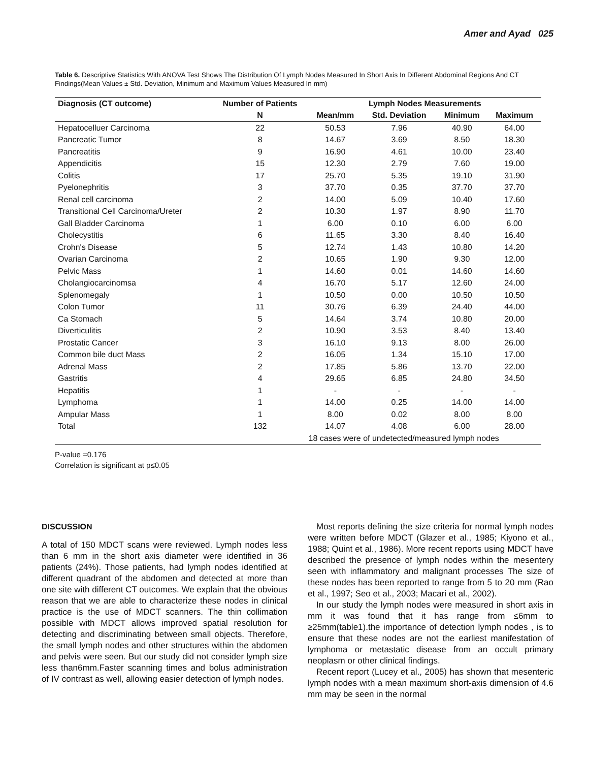Amer and Ayad 025
Table 6. Descriptive Statistics With ANOVA Test Shows The Distribution Of Lymph Nodes Measured In Short Axis In Different Abdominal Regions And CT Findings(Mean Values ± Std. Deviation, Minimum and Maximum Values Measured In mm)
| Diagnosis (CT outcome) | Number of Patients | Lymph Nodes Measurements | | | |
| --- | --- | --- | --- | --- | --- |
| | N | Mean/mm | Std. Deviation | Minimum | Maximum |
| Hepatocelluer Carcinoma | 22 | 50.53 | 7.96 | 40.90 | 64.00 |
| Pancreatic Tumor | 8 | 14.67 | 3.69 | 8.50 | 18.30 |
| Pancreatitis | 9 | 16.90 | 4.61 | 10.00 | 23.40 |
| Appendicitis | 15 | 12.30 | 2.79 | 7.60 | 19.00 |
| Colitis | 17 | 25.70 | 5.35 | 19.10 | 31.90 |
| Pyelonephritis | 3 | 37.70 | 0.35 | 37.70 | 37.70 |
| Renal cell carcinoma | 2 | 14.00 | 5.09 | 10.40 | 17.60 |
| Transitional Cell Carcinoma/Ureter | 2 | 10.30 | 1.97 | 8.90 | 11.70 |
| Gall Bladder Carcinoma | 1 | 6.00 | 0.10 | 6.00 | 6.00 |
| Cholecystitis | 6 | 11.65 | 3.30 | 8.40 | 16.40 |
| Crohn's Disease | 5 | 12.74 | 1.43 | 10.80 | 14.20 |
| Ovarian Carcinoma | 2 | 10.65 | 1.90 | 9.30 | 12.00 |
| Pelvic Mass | 1 | 14.60 | 0.01 | 14.60 | 14.60 |
| Cholangiocarcinomsa | 4 | 16.70 | 5.17 | 12.60 | 24.00 |
| Splenomegaly | 1 | 10.50 | 0.00 | 10.50 | 10.50 |
| Colon Tumor | 11 | 30.76 | 6.39 | 24.40 | 44.00 |
| Ca Stomach | 5 | 14.64 | 3.74 | 10.80 | 20.00 |
| Diverticulitis | 2 | 10.90 | 3.53 | 8.40 | 13.40 |
| Prostatic Cancer | 3 | 16.10 | 9.13 | 8.00 | 26.00 |
| Common bile duct Mass | 2 | 16.05 | 1.34 | 15.10 | 17.00 |
| Adrenal Mass | 2 | 17.85 | 5.86 | 13.70 | 22.00 |
| Gastritis | 4 | 29.65 | 6.85 | 24.80 | 34.50 |
| Hepatitis | 1 | - | - | - | - |
| Lymphoma | 1 | 14.00 | 0.25 | 14.00 | 14.00 |
| Ampular Mass | 1 | 8.00 | 0.02 | 8.00 | 8.00 |
| Total | 132 | 14.07 | 4.08 | 6.00 | 28.00 |
| | | 18 cases were of undetected/measured lymph nodes | | | |
P-value =0.176
Correlation is significant at p≤0.05
DISCUSSION
A total of 150 MDCT scans were reviewed. Lymph nodes less than 6 mm in the short axis diameter were identified in 36 patients (24%). Those patients, had lymph nodes identified at different quadrant of the abdomen and detected at more than one site with different CT outcomes. We explain that the obvious reason that we are able to characterize these nodes in clinical practice is the use of MDCT scanners. The thin collimation possible with MDCT allows improved spatial resolution for detecting and discriminating between small objects. Therefore, the small lymph nodes and other structures within the abdomen and pelvis were seen. But our study did not consider lymph size less than6mm.Faster scanning times and bolus administration of IV contrast as well, allowing easier detection of lymph nodes.
Most reports defining the size criteria for normal lymph nodes were written before MDCT (Glazer et al., 1985; Kiyono et al., 1988; Quint et al., 1986). More recent reports using MDCT have described the presence of lymph nodes within the mesentery seen with inflammatory and malignant processes The size of these nodes has been reported to range from 5 to 20 mm (Rao et al., 1997; Seo et al., 2003; Macari et al., 2002).
In our study the lymph nodes were measured in short axis in mm it was found that it has range from ≤6mm to ≥25mm(table1).the importance of detection lymph nodes , is to ensure that these nodes are not the earliest manifestation of lymphoma or metastatic disease from an occult primary neoplasm or other clinical findings.
Recent report (Lucey et al., 2005) has shown that mesenteric lymph nodes with a mean maximum short-axis dimension of 4.6 mm may be seen in the normal